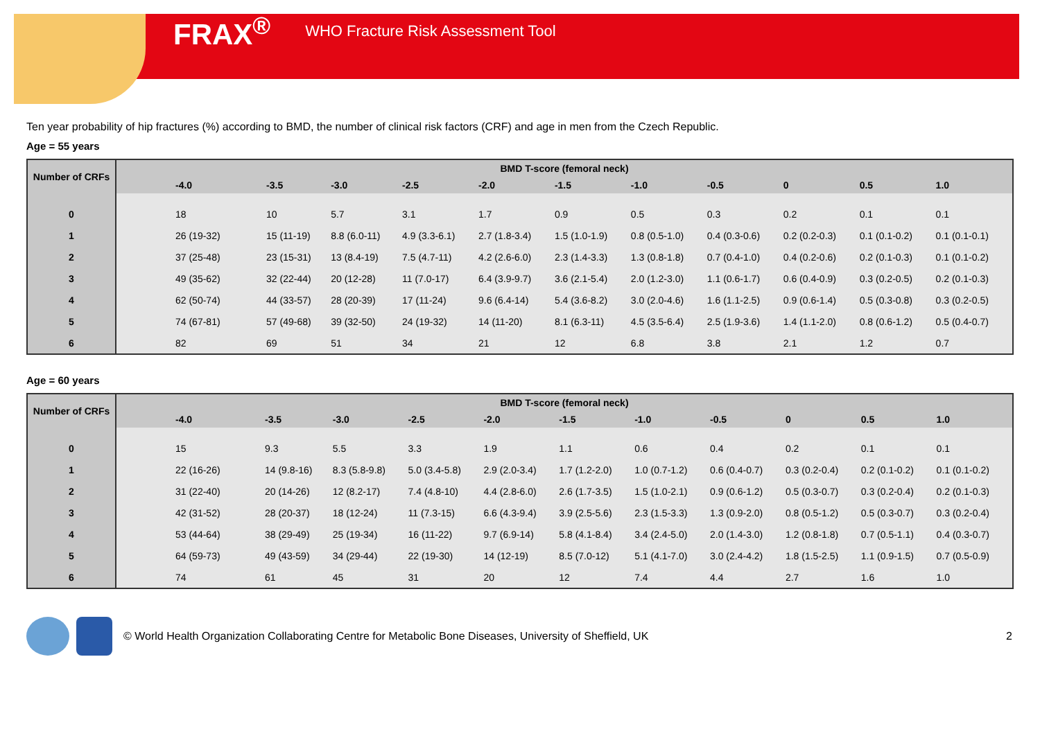FRAX<sup>®</sup> WHO Fracture Risk Assessment Tool
Ten year probability of hip fractures (%) according to BMD, the number of clinical risk factors (CRF) and age in men from the Czech Republic.
Age = 55 years
| Number of CRFs | BMD T-score (femoral neck) | | | | | | | | | | |
| --- | --- | --- | --- | --- | --- | --- | --- | --- | --- | --- | --- |
| | -4.0 | -3.5 | -3.0 | -2.5 | -2.0 | -1.5 | -1.0 | -0.5 | 0 | 0.5 | 1.0 |
| 0 | 18 | 10 | 5.7 | 3.1 | 1.7 | 0.9 | 0.5 | 0.3 | 0.2 | 0.1 | 0.1 |
| 1 | 26 (19-32) | 15 (11-19) | 8.8 (6.0-11) | 4.9 (3.3-6.1) | 2.7 (1.8-3.4) | 1.5 (1.0-1.9) | 0.8 (0.5-1.0) | 0.4 (0.3-0.6) | 0.2 (0.2-0.3) | 0.1 (0.1-0.2) | 0.1 (0.1-0.1) |
| 2 | 37 (25-48) | 23 (15-31) | 13 (8.4-19) | 7.5 (4.7-11) | 4.2 (2.6-6.0) | 2.3 (1.4-3.3) | 1.3 (0.8-1.8) | 0.7 (0.4-1.0) | 0.4 (0.2-0.6) | 0.2 (0.1-0.3) | 0.1 (0.1-0.2) |
| 3 | 49 (35-62) | 32 (22-44) | 20 (12-28) | 11 (7.0-17) | 6.4 (3.9-9.7) | 3.6 (2.1-5.4) | 2.0 (1.2-3.0) | 1.1 (0.6-1.7) | 0.6 (0.4-0.9) | 0.3 (0.2-0.5) | 0.2 (0.1-0.3) |
| 4 | 62 (50-74) | 44 (33-57) | 28 (20-39) | 17 (11-24) | 9.6 (6.4-14) | 5.4 (3.6-8.2) | 3.0 (2.0-4.6) | 1.6 (1.1-2.5) | 0.9 (0.6-1.4) | 0.5 (0.3-0.8) | 0.3 (0.2-0.5) |
| 5 | 74 (67-81) | 57 (49-68) | 39 (32-50) | 24 (19-32) | 14 (11-20) | 8.1 (6.3-11) | 4.5 (3.5-6.4) | 2.5 (1.9-3.6) | 1.4 (1.1-2.0) | 0.8 (0.6-1.2) | 0.5 (0.4-0.7) |
| 6 | 82 | 69 | 51 | 34 | 21 | 12 | 6.8 | 3.8 | 2.1 | 1.2 | 0.7 |
Age = 60 years
| Number of CRFs | BMD T-score (femoral neck) | | | | | | | | | | |
| --- | --- | --- | --- | --- | --- | --- | --- | --- | --- | --- | --- |
| | -4.0 | -3.5 | -3.0 | -2.5 | -2.0 | -1.5 | -1.0 | -0.5 | 0 | 0.5 | 1.0 |
| 0 | 15 | 9.3 | 5.5 | 3.3 | 1.9 | 1.1 | 0.6 | 0.4 | 0.2 | 0.1 | 0.1 |
| 1 | 22 (16-26) | 14 (9.8-16) | 8.3 (5.8-9.8) | 5.0 (3.4-5.8) | 2.9 (2.0-3.4) | 1.7 (1.2-2.0) | 1.0 (0.7-1.2) | 0.6 (0.4-0.7) | 0.3 (0.2-0.4) | 0.2 (0.1-0.2) | 0.1 (0.1-0.2) |
| 2 | 31 (22-40) | 20 (14-26) | 12 (8.2-17) | 7.4 (4.8-10) | 4.4 (2.8-6.0) | 2.6 (1.7-3.5) | 1.5 (1.0-2.1) | 0.9 (0.6-1.2) | 0.5 (0.3-0.7) | 0.3 (0.2-0.4) | 0.2 (0.1-0.3) |
| 3 | 42 (31-52) | 28 (20-37) | 18 (12-24) | 11 (7.3-15) | 6.6 (4.3-9.4) | 3.9 (2.5-5.6) | 2.3 (1.5-3.3) | 1.3 (0.9-2.0) | 0.8 (0.5-1.2) | 0.5 (0.3-0.7) | 0.3 (0.2-0.4) |
| 4 | 53 (44-64) | 38 (29-49) | 25 (19-34) | 16 (11-22) | 9.7 (6.9-14) | 5.8 (4.1-8.4) | 3.4 (2.4-5.0) | 2.0 (1.4-3.0) | 1.2 (0.8-1.8) | 0.7 (0.5-1.1) | 0.4 (0.3-0.7) |
| 5 | 64 (59-73) | 49 (43-59) | 34 (29-44) | 22 (19-30) | 14 (12-19) | 8.5 (7.0-12) | 5.1 (4.1-7.0) | 3.0 (2.4-4.2) | 1.8 (1.5-2.5) | 1.1 (0.9-1.5) | 0.7 (0.5-0.9) |
| 6 | 74 | 61 | 45 | 31 | 20 | 12 | 7.4 | 4.4 | 2.7 | 1.6 | 1.0 |
© World Health Organization Collaborating Centre for Metabolic Bone Diseases, University of Sheffield, UK 2